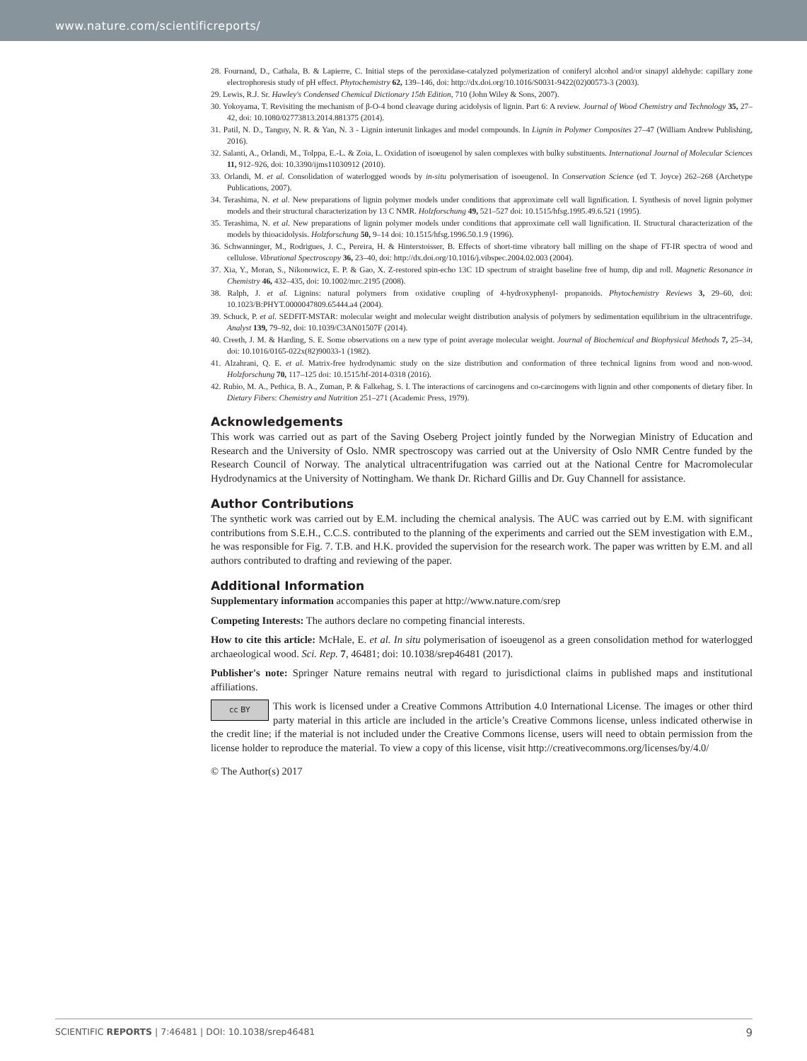www.nature.com/scientificreports/
28. Fournand, D., Cathala, B. & Lapierre, C. Initial steps of the peroxidase-catalyzed polymerization of coniferyl alcohol and/or sinapyl aldehyde: capillary zone electrophoresis study of pH effect. Phytochemistry 62, 139–146, doi: http://dx.doi.org/10.1016/S0031-9422(02)00573-3 (2003).
29. Lewis, R.J. Sr. Hawley's Condensed Chemical Dictionary 15th Edition, 710 (John Wiley & Sons, 2007).
30. Yokoyama, T. Revisiting the mechanism of β-O-4 bond cleavage during acidolysis of lignin. Part 6: A review. Journal of Wood Chemistry and Technology 35, 27–42, doi: 10.1080/02773813.2014.881375 (2014).
31. Patil, N. D., Tanguy, N. R. & Yan, N. 3 - Lignin interunit linkages and model compounds. In Lignin in Polymer Composites 27–47 (William Andrew Publishing, 2016).
32. Salanti, A., Orlandi, M., Tolppa, E.-L. & Zoia, L. Oxidation of isoeugenol by salen complexes with bulky substituents. International Journal of Molecular Sciences 11, 912–926, doi: 10.3390/ijms11030912 (2010).
33. Orlandi, M. et al. Consolidation of waterlogged woods by in-situ polymerisation of isoeugenol. In Conservation Science (ed T. Joyce) 262–268 (Archetype Publications, 2007).
34. Terashima, N. et al. New preparations of lignin polymer models under conditions that approximate cell wall lignification. I. Synthesis of novel lignin polymer models and their structural characterization by 13 C NMR. Holzforschung 49, 521–527 doi: 10.1515/hfsg.1995.49.6.521 (1995).
35. Terashima, N. et al. New preparations of lignin polymer models under conditions that approximate cell wall lignification. II. Structural characterization of the models by thioacidolysis. Holzforschung 50, 9–14 doi: 10.1515/hfsg.1996.50.1.9 (1996).
36. Schwanninger, M., Rodrigues, J. C., Pereira, H. & Hinterstoisser, B. Effects of short-time vibratory ball milling on the shape of FT-IR spectra of wood and cellulose. Vibrational Spectroscopy 36, 23–40, doi: http://dx.doi.org/10.1016/j.vibspec.2004.02.003 (2004).
37. Xia, Y., Moran, S., Nikonowicz, E. P. & Gao, X. Z-restored spin-echo 13C 1D spectrum of straight baseline free of hump, dip and roll. Magnetic Resonance in Chemistry 46, 432–435, doi: 10.1002/mrc.2195 (2008).
38. Ralph, J. et al. Lignins: natural polymers from oxidative coupling of 4-hydroxyphenyl- propanoids. Phytochemistry Reviews 3, 29–60, doi: 10.1023/B:PHYT.0000047809.65444.a4 (2004).
39. Schuck, P. et al. SEDFIT-MSTAR: molecular weight and molecular weight distribution analysis of polymers by sedimentation equilibrium in the ultracentrifuge. Analyst 139, 79–92, doi: 10.1039/C3AN01507F (2014).
40. Creeth, J. M. & Harding, S. E. Some observations on a new type of point average molecular weight. Journal of Biochemical and Biophysical Methods 7, 25–34, doi: 10.1016/0165-022x(82)90033-1 (1982).
41. Alzahrani, Q. E. et al. Matrix-free hydrodynamic study on the size distribution and conformation of three technical lignins from wood and non-wood. Holzforschung 70, 117–125 doi: 10.1515/hf-2014-0318 (2016).
42. Rubio, M. A., Pethica, B. A., Zuman, P. & Falkehag, S. I. The interactions of carcinogens and co-carcinogens with lignin and other components of dietary fiber. In Dietary Fibers: Chemistry and Nutrition 251–271 (Academic Press, 1979).
Acknowledgements
This work was carried out as part of the Saving Oseberg Project jointly funded by the Norwegian Ministry of Education and Research and the University of Oslo. NMR spectroscopy was carried out at the University of Oslo NMR Centre funded by the Research Council of Norway. The analytical ultracentrifugation was carried out at the National Centre for Macromolecular Hydrodynamics at the University of Nottingham. We thank Dr. Richard Gillis and Dr. Guy Channell for assistance.
Author Contributions
The synthetic work was carried out by E.M. including the chemical analysis. The AUC was carried out by E.M. with significant contributions from S.E.H., C.C.S. contributed to the planning of the experiments and carried out the SEM investigation with E.M., he was responsible for Fig. 7. T.B. and H.K. provided the supervision for the research work. The paper was written by E.M. and all authors contributed to drafting and reviewing of the paper.
Additional Information
Supplementary information accompanies this paper at http://www.nature.com/srep
Competing Interests: The authors declare no competing financial interests.
How to cite this article: McHale, E. et al. In situ polymerisation of isoeugenol as a green consolidation method for waterlogged archaeological wood. Sci. Rep. 7, 46481; doi: 10.1038/srep46481 (2017).
Publisher's note: Springer Nature remains neutral with regard to jurisdictional claims in published maps and institutional affiliations.
cc BY This work is licensed under a Creative Commons Attribution 4.0 International License. The images or other third party material in this article are included in the article’s Creative Commons license, unless indicated otherwise in the credit line; if the material is not included under the Creative Commons license, users will need to obtain permission from the license holder to reproduce the material. To view a copy of this license, visit http://creativecommons.org/licenses/by/4.0/
© The Author(s) 2017
SCIENTIFIC REPORTS | 7:46481 | DOI: 10.1038/srep46481 9